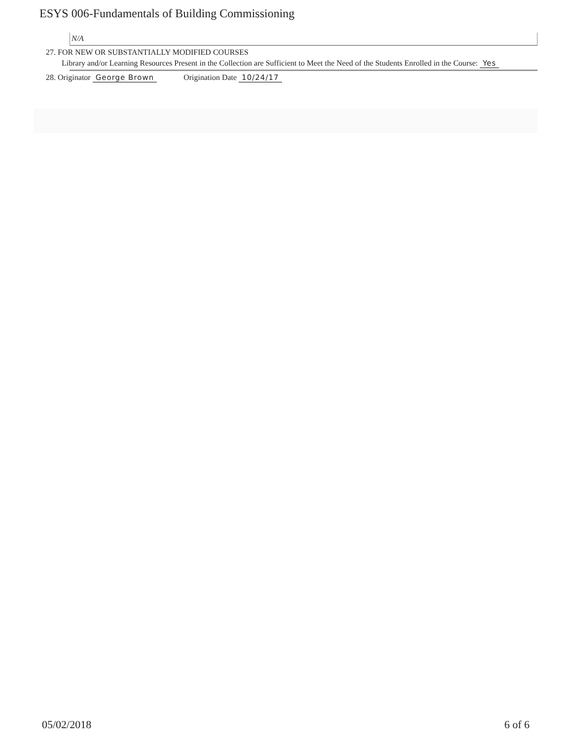ESYS 006-Fundamentals of Building Commissioning
N/A
27. FOR NEW OR SUBSTANTIALLY MODIFIED COURSES
Library and/or Learning Resources Present in the Collection are Sufficient to Meet the Need of the Students Enrolled in the Course: Yes
28. Originator George Brown Origination Date 10/24/17
05/02/2018 6 of 6